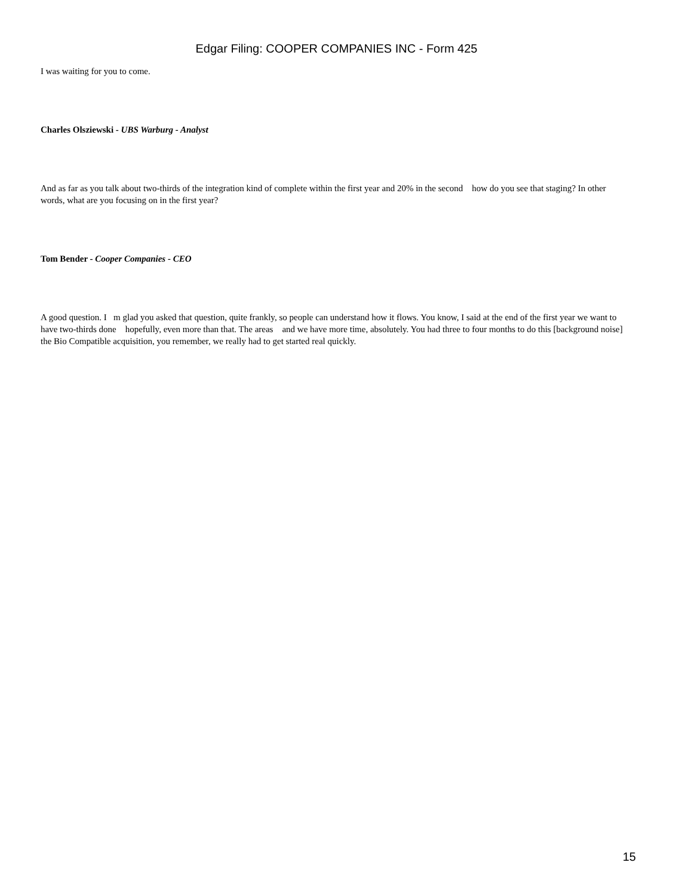Edgar Filing: COOPER COMPANIES INC - Form 425
I was waiting for you to come.
Charles Olsziewski - UBS Warburg - Analyst
And as far as you talk about two-thirds of the integration kind of complete within the first year and 20% in the second how do you see that staging? In other words, what are you focusing on in the first year?
Tom Bender - Cooper Companies - CEO
A good question. I m glad you asked that question, quite frankly, so people can understand how it flows. You know, I said at the end of the first year we want to have two-thirds done hopefully, even more than that. The areas and we have more time, absolutely. You had three to four months to do this [background noise] the Bio Compatible acquisition, you remember, we really had to get started real quickly.
15